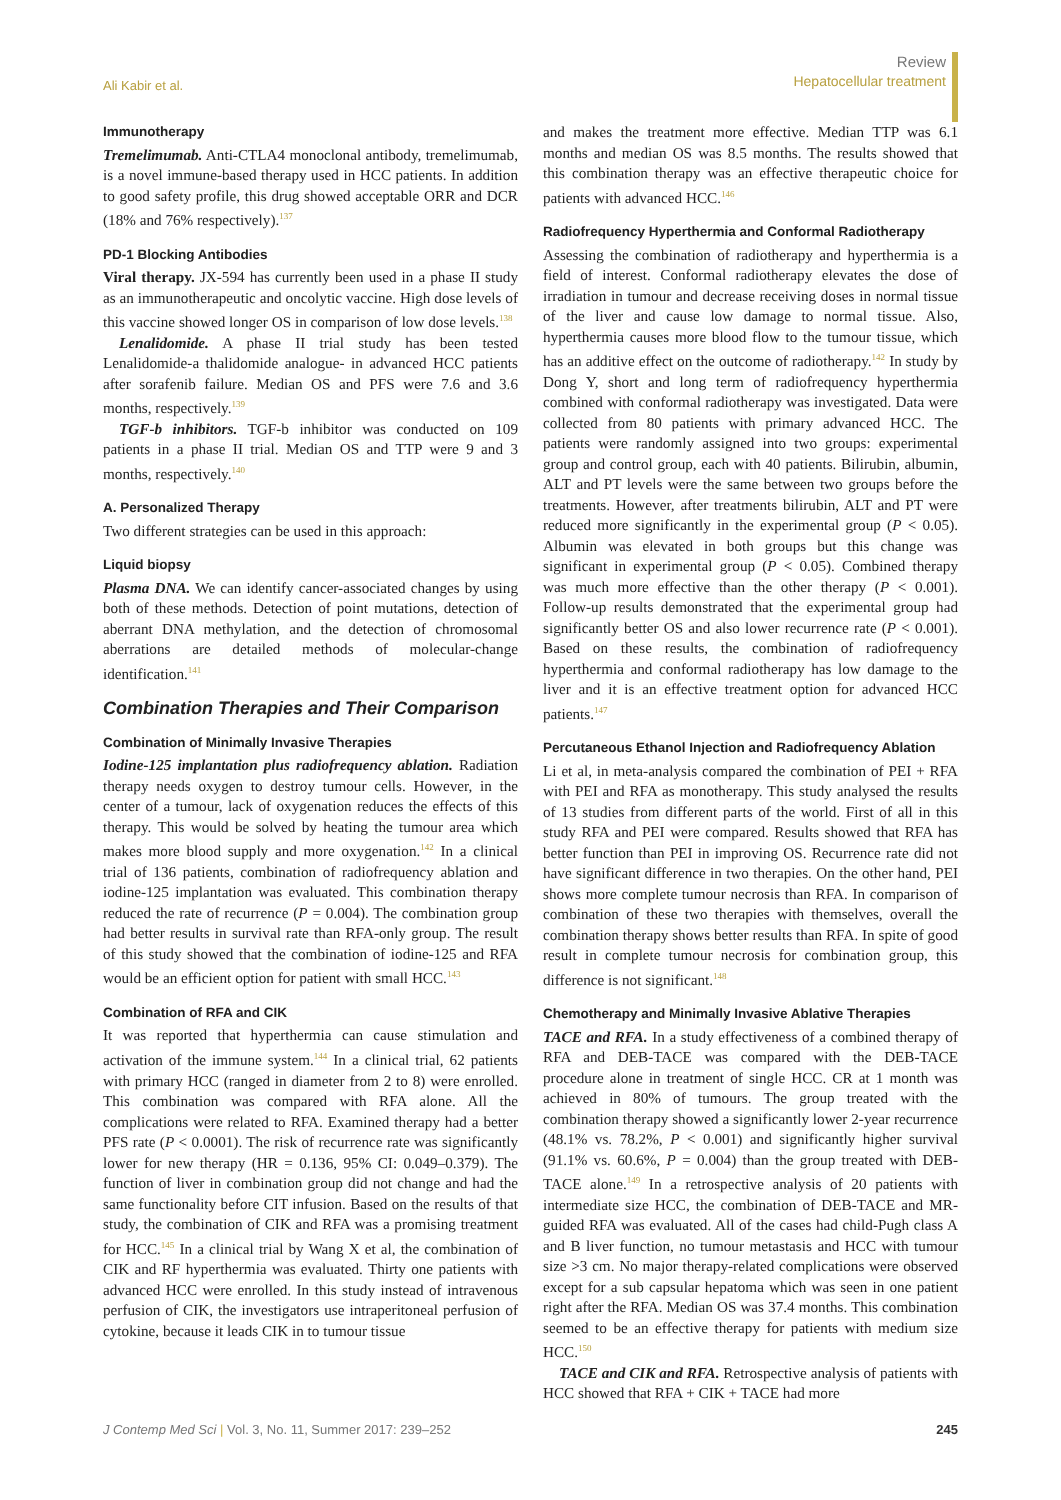Ali Kabir et al.
Review
Hepatocellular treatment
Immunotherapy
Tremelimumab. Anti-CTLA4 monoclonal antibody, tremelimumab, is a novel immune-based therapy used in HCC patients. In addition to good safety profile, this drug showed acceptable ORR and DCR (18% and 76% respectively).<sup>137</sup>
PD-1 Blocking Antibodies
Viral therapy. JX-594 has currently been used in a phase II study as an immunotherapeutic and oncolytic vaccine. High dose levels of this vaccine showed longer OS in comparison of low dose levels.<sup>138</sup>
Lenalidomide. A phase II trial study has been tested Lenalidomide-a thalidomide analogue- in advanced HCC patients after sorafenib failure. Median OS and PFS were 7.6 and 3.6 months, respectively.<sup>139</sup>
TGF-b inhibitors. TGF-b inhibitor was conducted on 109 patients in a phase II trial. Median OS and TTP were 9 and 3 months, respectively.<sup>140</sup>
A. Personalized Therapy
Two different strategies can be used in this approach:
Liquid biopsy
Plasma DNA. We can identify cancer-associated changes by using both of these methods. Detection of point mutations, detection of aberrant DNA methylation, and the detection of chromosomal aberrations are detailed methods of molecular-change identification.<sup>141</sup>
Combination Therapies and Their Comparison
Combination of Minimally Invasive Therapies
Iodine-125 implantation plus radiofrequency ablation. Radiation therapy needs oxygen to destroy tumour cells. However, in the center of a tumour, lack of oxygenation reduces the effects of this therapy. This would be solved by heating the tumour area which makes more blood supply and more oxygenation.<sup>142</sup> In a clinical trial of 136 patients, combination of radiofrequency ablation and iodine-125 implantation was evaluated. This combination therapy reduced the rate of recurrence (P = 0.004). The combination group had better results in survival rate than RFA-only group. The result of this study showed that the combination of iodine-125 and RFA would be an efficient option for patient with small HCC.<sup>143</sup>
Combination of RFA and CIK
It was reported that hyperthermia can cause stimulation and activation of the immune system.<sup>144</sup> In a clinical trial, 62 patients with primary HCC (ranged in diameter from 2 to 8) were enrolled. This combination was compared with RFA alone. All the complications were related to RFA. Examined therapy had a better PFS rate (P < 0.0001). The risk of recurrence rate was significantly lower for new therapy (HR = 0.136, 95% CI: 0.049–0.379). The function of liver in combination group did not change and had the same functionality before CIT infusion. Based on the results of that study, the combination of CIK and RFA was a promising treatment for HCC.<sup>145</sup> In a clinical trial by Wang X et al, the combination of CIK and RF hyperthermia was evaluated. Thirty one patients with advanced HCC were enrolled. In this study instead of intravenous perfusion of CIK, the investigators use intraperitoneal perfusion of cytokine, because it leads CIK in to tumour tissue
and makes the treatment more effective. Median TTP was 6.1 months and median OS was 8.5 months. The results showed that this combination therapy was an effective therapeutic choice for patients with advanced HCC.<sup>146</sup>
Radiofrequency Hyperthermia and Conformal Radiotherapy
Assessing the combination of radiotherapy and hyperthermia is a field of interest. Conformal radiotherapy elevates the dose of irradiation in tumour and decrease receiving doses in normal tissue of the liver and cause low damage to normal tissue. Also, hyperthermia causes more blood flow to the tumour tissue, which has an additive effect on the outcome of radiotherapy.<sup>142</sup> In study by Dong Y, short and long term of radiofrequency hyperthermia combined with conformal radiotherapy was investigated. Data were collected from 80 patients with primary advanced HCC. The patients were randomly assigned into two groups: experimental group and control group, each with 40 patients. Bilirubin, albumin, ALT and PT levels were the same between two groups before the treatments. However, after treatments bilirubin, ALT and PT were reduced more significantly in the experimental group (P < 0.05). Albumin was elevated in both groups but this change was significant in experimental group (P < 0.05). Combined therapy was much more effective than the other therapy (P < 0.001). Follow-up results demonstrated that the experimental group had significantly better OS and also lower recurrence rate (P < 0.001). Based on these results, the combination of radiofrequency hyperthermia and conformal radiotherapy has low damage to the liver and it is an effective treatment option for advanced HCC patients.<sup>147</sup>
Percutaneous Ethanol Injection and Radiofrequency Ablation
Li et al, in meta-analysis compared the combination of PEI + RFA with PEI and RFA as monotherapy. This study analysed the results of 13 studies from different parts of the world. First of all in this study RFA and PEI were compared. Results showed that RFA has better function than PEI in improving OS. Recurrence rate did not have significant difference in two therapies. On the other hand, PEI shows more complete tumour necrosis than RFA. In comparison of combination of these two therapies with themselves, overall the combination therapy shows better results than RFA. In spite of good result in complete tumour necrosis for combination group, this difference is not significant.<sup>148</sup>
Chemotherapy and Minimally Invasive Ablative Therapies
TACE and RFA. In a study effectiveness of a combined therapy of RFA and DEB-TACE was compared with the DEB-TACE procedure alone in treatment of single HCC. CR at 1 month was achieved in 80% of tumours. The group treated with the combination therapy showed a significantly lower 2-year recurrence (48.1% vs. 78.2%, P < 0.001) and significantly higher survival (91.1% vs. 60.6%, P = 0.004) than the group treated with DEB-TACE alone.<sup>149</sup> In a retrospective analysis of 20 patients with intermediate size HCC, the combination of DEB-TACE and MR-guided RFA was evaluated. All of the cases had child-Pugh class A and B liver function, no tumour metastasis and HCC with tumour size >3 cm. No major therapy-related complications were observed except for a sub capsular hepatoma which was seen in one patient right after the RFA. Median OS was 37.4 months. This combination seemed to be an effective therapy for patients with medium size HCC.<sup>150</sup>
TACE and CIK and RFA. Retrospective analysis of patients with HCC showed that RFA + CIK + TACE had more
J Contemp Med Sci | Vol. 3, No. 11, Summer 2017: 239–252
245